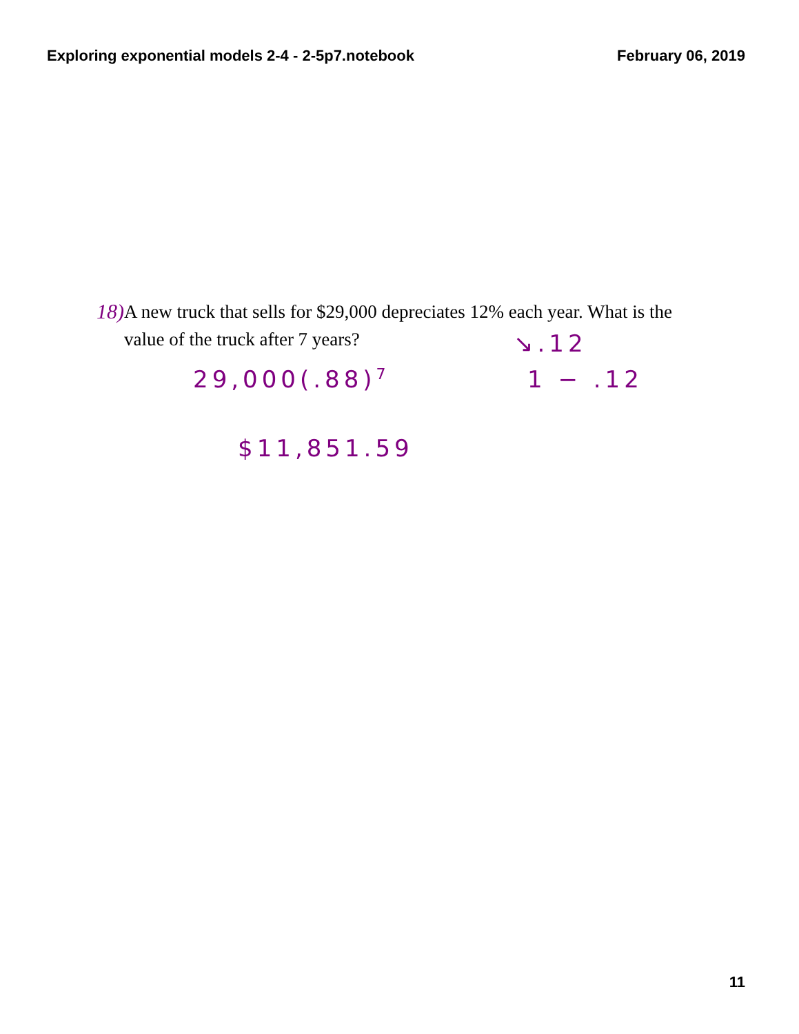Exploring exponential models 2-4 - 2-5p7.notebook February 06, 2019
18) A new truck that sells for $29,000 depreciates 12% each year. What is the value of the truck after 7 years?
↘.12
29,000(.88)<sup>7</sup> 1 − .12
$11,851.59
11